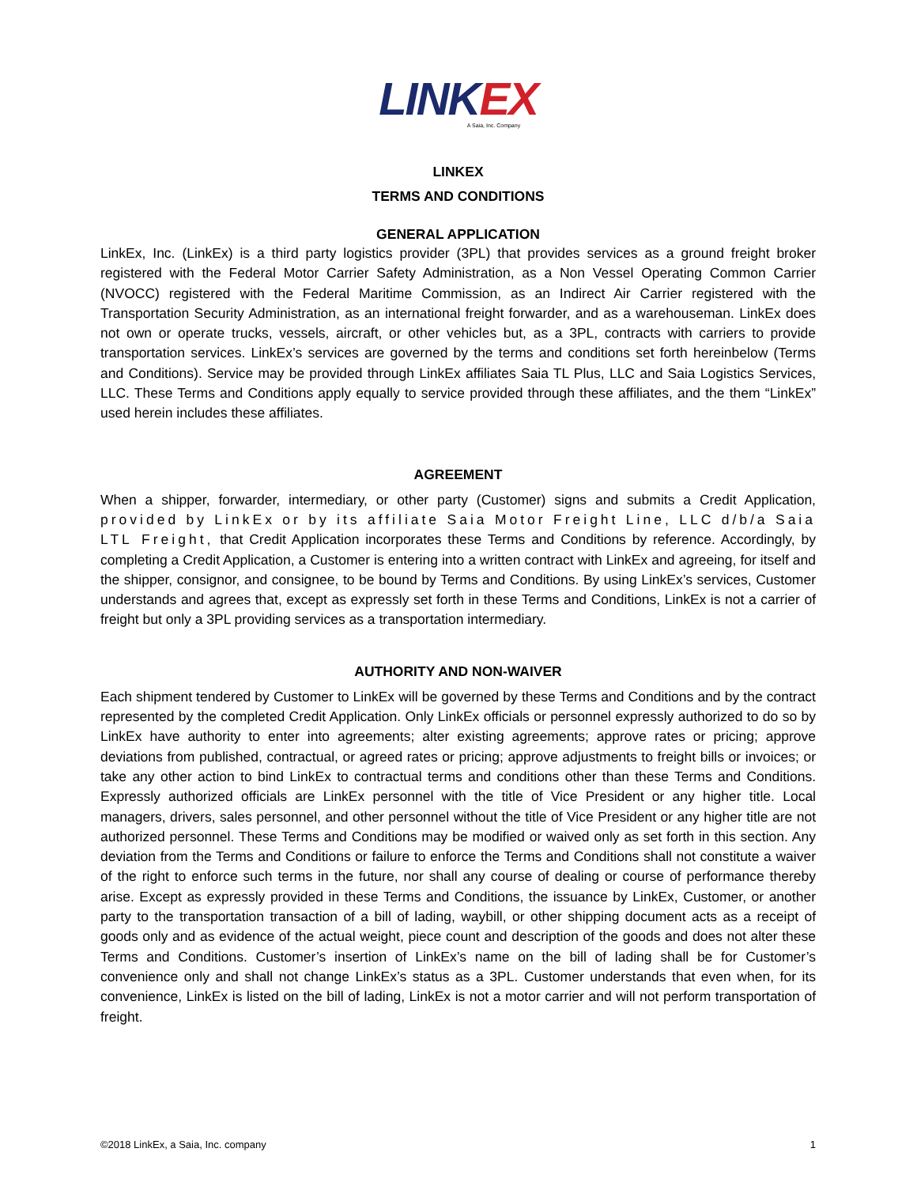LINK EX
A Saia, Inc. Company
LINKEX
TERMS AND CONDITIONS
GENERAL APPLICATION
LinkEx, Inc. (LinkEx) is a third party logistics provider (3PL) that provides services as a ground freight broker registered with the Federal Motor Carrier Safety Administration, as a Non Vessel Operating Common Carrier (NVOCC) registered with the Federal Maritime Commission, as an Indirect Air Carrier registered with the Transportation Security Administration, as an international freight forwarder, and as a warehouseman. LinkEx does not own or operate trucks, vessels, aircraft, or other vehicles but, as a 3PL, contracts with carriers to provide transportation services. LinkEx’s services are governed by the terms and conditions set forth hereinbelow (Terms and Conditions). Service may be provided through LinkEx affiliates Saia TL Plus, LLC and Saia Logistics Services, LLC. These Terms and Conditions apply equally to service provided through these affiliates, and the them “LinkEx” used herein includes these affiliates.
AGREEMENT
When a shipper, forwarder, intermediary, or other party (Customer) signs and submits a Credit Application, provided by LinkEx or by its affiliate Saia Motor Freight Line, LLC d/b/a Saia LTL Freight, that Credit Application incorporates these Terms and Conditions by reference. Accordingly, by completing a Credit Application, a Customer is entering into a written contract with LinkEx and agreeing, for itself and the shipper, consignor, and consignee, to be bound by Terms and Conditions. By using LinkEx’s services, Customer understands and agrees that, except as expressly set forth in these Terms and Conditions, LinkEx is not a carrier of freight but only a 3PL providing services as a transportation intermediary.
AUTHORITY AND NON-WAIVER
Each shipment tendered by Customer to LinkEx will be governed by these Terms and Conditions and by the contract represented by the completed Credit Application. Only LinkEx officials or personnel expressly authorized to do so by LinkEx have authority to enter into agreements; alter existing agreements; approve rates or pricing; approve deviations from published, contractual, or agreed rates or pricing; approve adjustments to freight bills or invoices; or take any other action to bind LinkEx to contractual terms and conditions other than these Terms and Conditions. Expressly authorized officials are LinkEx personnel with the title of Vice President or any higher title. Local managers, drivers, sales personnel, and other personnel without the title of Vice President or any higher title are not authorized personnel. These Terms and Conditions may be modified or waived only as set forth in this section. Any deviation from the Terms and Conditions or failure to enforce the Terms and Conditions shall not constitute a waiver of the right to enforce such terms in the future, nor shall any course of dealing or course of performance thereby arise. Except as expressly provided in these Terms and Conditions, the issuance by LinkEx, Customer, or another party to the transportation transaction of a bill of lading, waybill, or other shipping document acts as a receipt of goods only and as evidence of the actual weight, piece count and description of the goods and does not alter these Terms and Conditions. Customer’s insertion of LinkEx’s name on the bill of lading shall be for Customer’s convenience only and shall not change LinkEx’s status as a 3PL. Customer understands that even when, for its convenience, LinkEx is listed on the bill of lading, LinkEx is not a motor carrier and will not perform transportation of freight.
©2018 LinkEx, a Saia, Inc. company 1